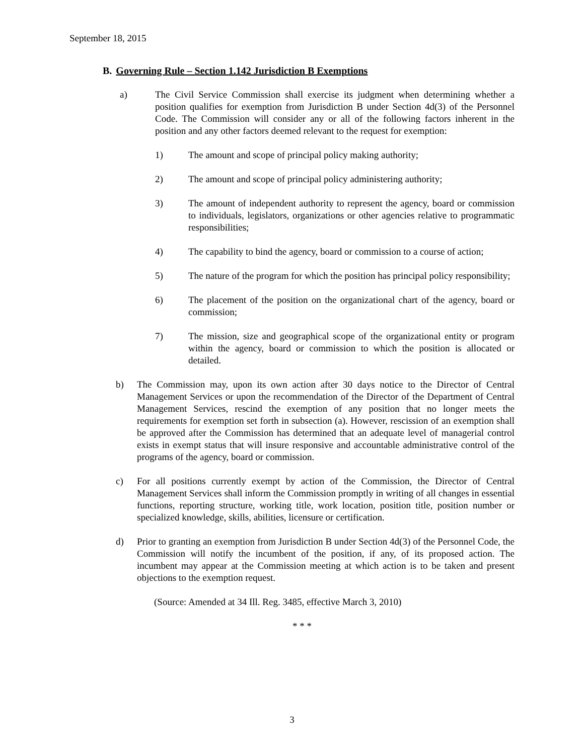September 18, 2015
B. Governing Rule – Section 1.142 Jurisdiction B Exemptions
a) The Civil Service Commission shall exercise its judgment when determining whether a position qualifies for exemption from Jurisdiction B under Section 4d(3) of the Personnel Code. The Commission will consider any or all of the following factors inherent in the position and any other factors deemed relevant to the request for exemption:
1) The amount and scope of principal policy making authority;
2) The amount and scope of principal policy administering authority;
3) The amount of independent authority to represent the agency, board or commission to individuals, legislators, organizations or other agencies relative to programmatic responsibilities;
4) The capability to bind the agency, board or commission to a course of action;
5) The nature of the program for which the position has principal policy responsibility;
6) The placement of the position on the organizational chart of the agency, board or commission;
7) The mission, size and geographical scope of the organizational entity or program within the agency, board or commission to which the position is allocated or detailed.
b) The Commission may, upon its own action after 30 days notice to the Director of Central Management Services or upon the recommendation of the Director of the Department of Central Management Services, rescind the exemption of any position that no longer meets the requirements for exemption set forth in subsection (a). However, rescission of an exemption shall be approved after the Commission has determined that an adequate level of managerial control exists in exempt status that will insure responsive and accountable administrative control of the programs of the agency, board or commission.
c) For all positions currently exempt by action of the Commission, the Director of Central Management Services shall inform the Commission promptly in writing of all changes in essential functions, reporting structure, working title, work location, position title, position number or specialized knowledge, skills, abilities, licensure or certification.
d) Prior to granting an exemption from Jurisdiction B under Section 4d(3) of the Personnel Code, the Commission will notify the incumbent of the position, if any, of its proposed action. The incumbent may appear at the Commission meeting at which action is to be taken and present objections to the exemption request.
(Source: Amended at 34 Ill. Reg. 3485, effective March 3, 2010)
* * *
3